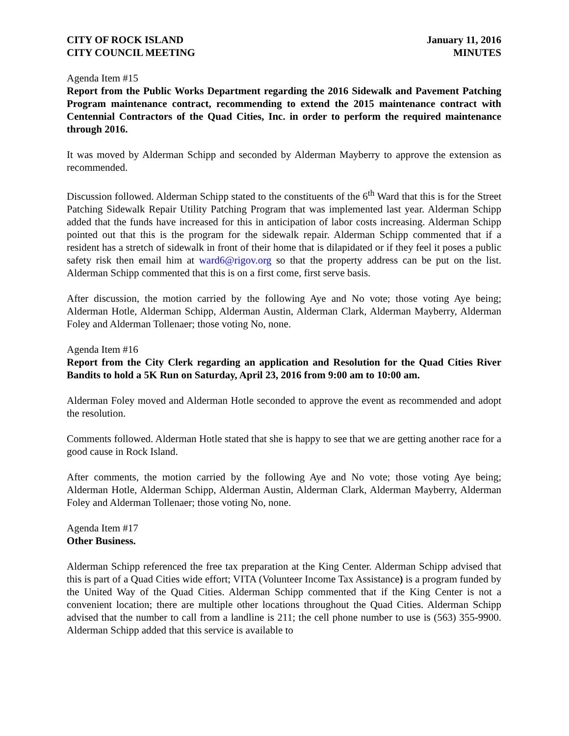CITY OF ROCK ISLAND
CITY COUNCIL MEETING
January 11, 2016
MINUTES
Agenda Item #15
Report from the Public Works Department regarding the 2016 Sidewalk and Pavement Patching Program maintenance contract, recommending to extend the 2015 maintenance contract with Centennial Contractors of the Quad Cities, Inc. in order to perform the required maintenance through 2016.
It was moved by Alderman Schipp and seconded by Alderman Mayberry to approve the extension as recommended.
Discussion followed. Alderman Schipp stated to the constituents of the 6<sup>th</sup> Ward that this is for the Street Patching Sidewalk Repair Utility Patching Program that was implemented last year. Alderman Schipp added that the funds have increased for this in anticipation of labor costs increasing. Alderman Schipp pointed out that this is the program for the sidewalk repair. Alderman Schipp commented that if a resident has a stretch of sidewalk in front of their home that is dilapidated or if they feel it poses a public safety risk then email him at ward6@rigov.org so that the property address can be put on the list. Alderman Schipp commented that this is on a first come, first serve basis.
After discussion, the motion carried by the following Aye and No vote; those voting Aye being; Alderman Hotle, Alderman Schipp, Alderman Austin, Alderman Clark, Alderman Mayberry, Alderman Foley and Alderman Tollenaer; those voting No, none.
Agenda Item #16
Report from the City Clerk regarding an application and Resolution for the Quad Cities River Bandits to hold a 5K Run on Saturday, April 23, 2016 from 9:00 am to 10:00 am.
Alderman Foley moved and Alderman Hotle seconded to approve the event as recommended and adopt the resolution.
Comments followed. Alderman Hotle stated that she is happy to see that we are getting another race for a good cause in Rock Island.
After comments, the motion carried by the following Aye and No vote; those voting Aye being; Alderman Hotle, Alderman Schipp, Alderman Austin, Alderman Clark, Alderman Mayberry, Alderman Foley and Alderman Tollenaer; those voting No, none.
Agenda Item #17
Other Business.
Alderman Schipp referenced the free tax preparation at the King Center. Alderman Schipp advised that this is part of a Quad Cities wide effort; VITA (Volunteer Income Tax Assistance) is a program funded by the United Way of the Quad Cities. Alderman Schipp commented that if the King Center is not a convenient location; there are multiple other locations throughout the Quad Cities. Alderman Schipp advised that the number to call from a landline is 211; the cell phone number to use is (563) 355-9900. Alderman Schipp added that this service is available to